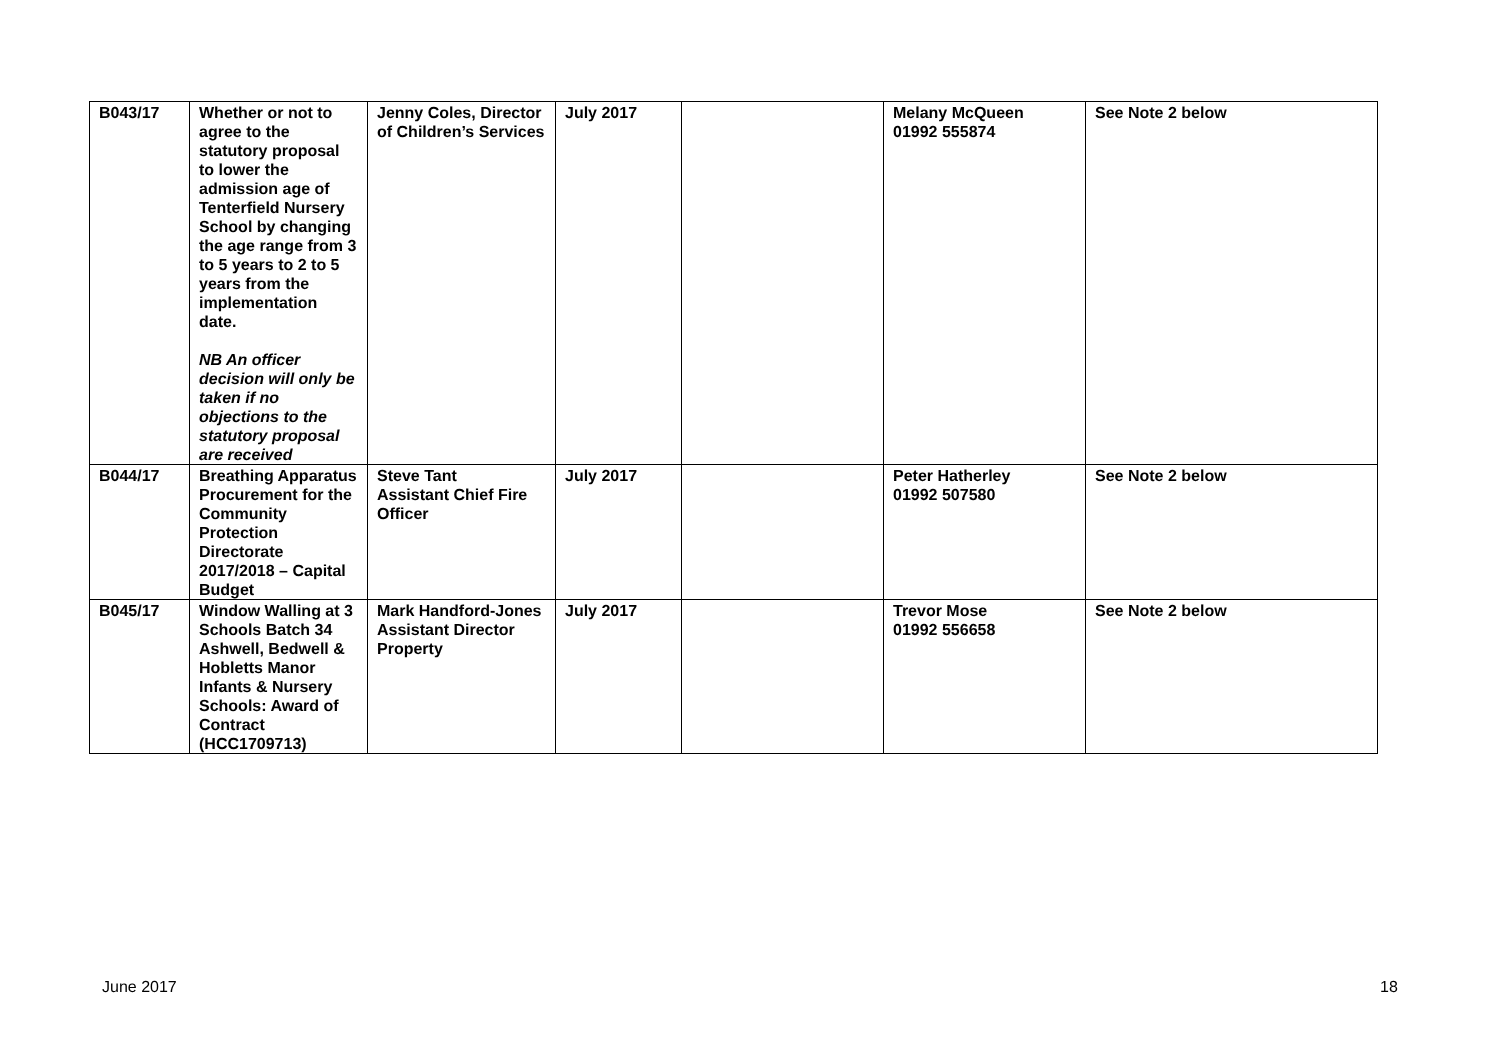| B043/17 | Whether or not to agree to the statutory proposal to lower the admission age of Tenterfield Nursery School by changing the age range from 3 to 5 years to 2 to 5 years from the implementation date. NB An officer decision will only be taken if no objections to the statutory proposal are received | Jenny Coles, Director of Children’s Services | July 2017 | | Melany McQueen 01992 555874 | See Note 2 below |
| B044/17 | Breathing Apparatus Procurement for the Community Protection Directorate 2017/2018 – Capital Budget | Steve Tant Assistant Chief Fire Officer | July 2017 | | Peter Hatherley 01992 507580 | See Note 2 below |
| B045/17 | Window Walling at 3 Schools Batch 34 Ashwell, Bedwell & Hobletts Manor Infants & Nursery Schools: Award of Contract (HCC1709713) | Mark Handford-Jones Assistant Director Property | July 2017 | | Trevor Mose 01992 556658 | See Note 2 below |
June 2017 18